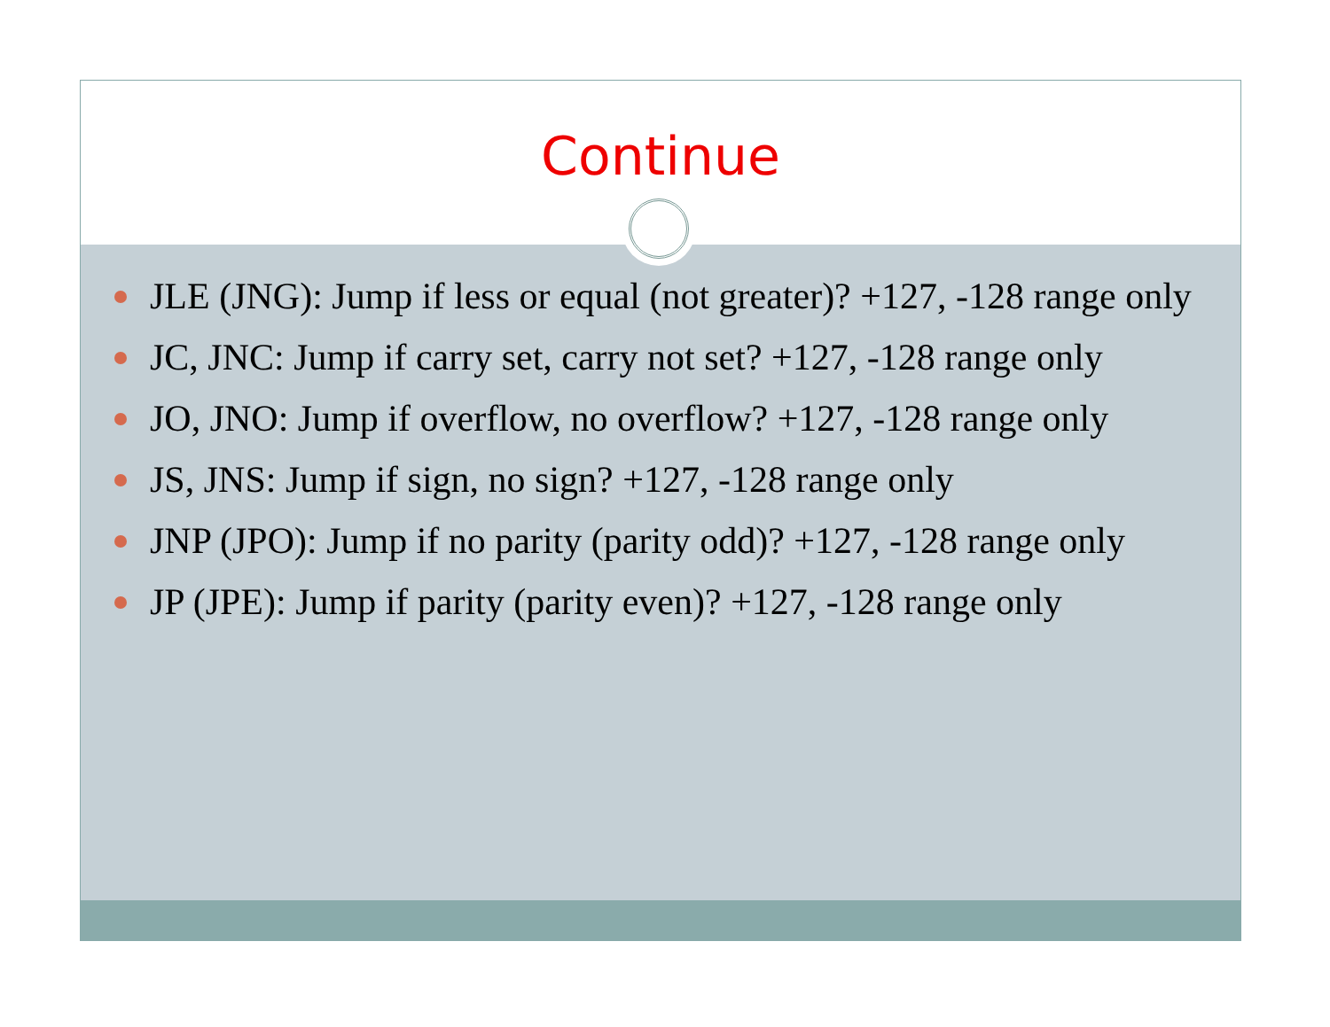Continue
JLE (JNG): Jump if less or equal (not greater)? +127, -128 range only
JC, JNC: Jump if carry set, carry not set? +127, -128 range only
JO, JNO: Jump if overflow, no overflow? +127, -128 range only
JS, JNS: Jump if sign, no sign? +127, -128 range only
JNP (JPO): Jump if no parity (parity odd)? +127, -128 range only
JP (JPE): Jump if parity (parity even)? +127, -128 range only